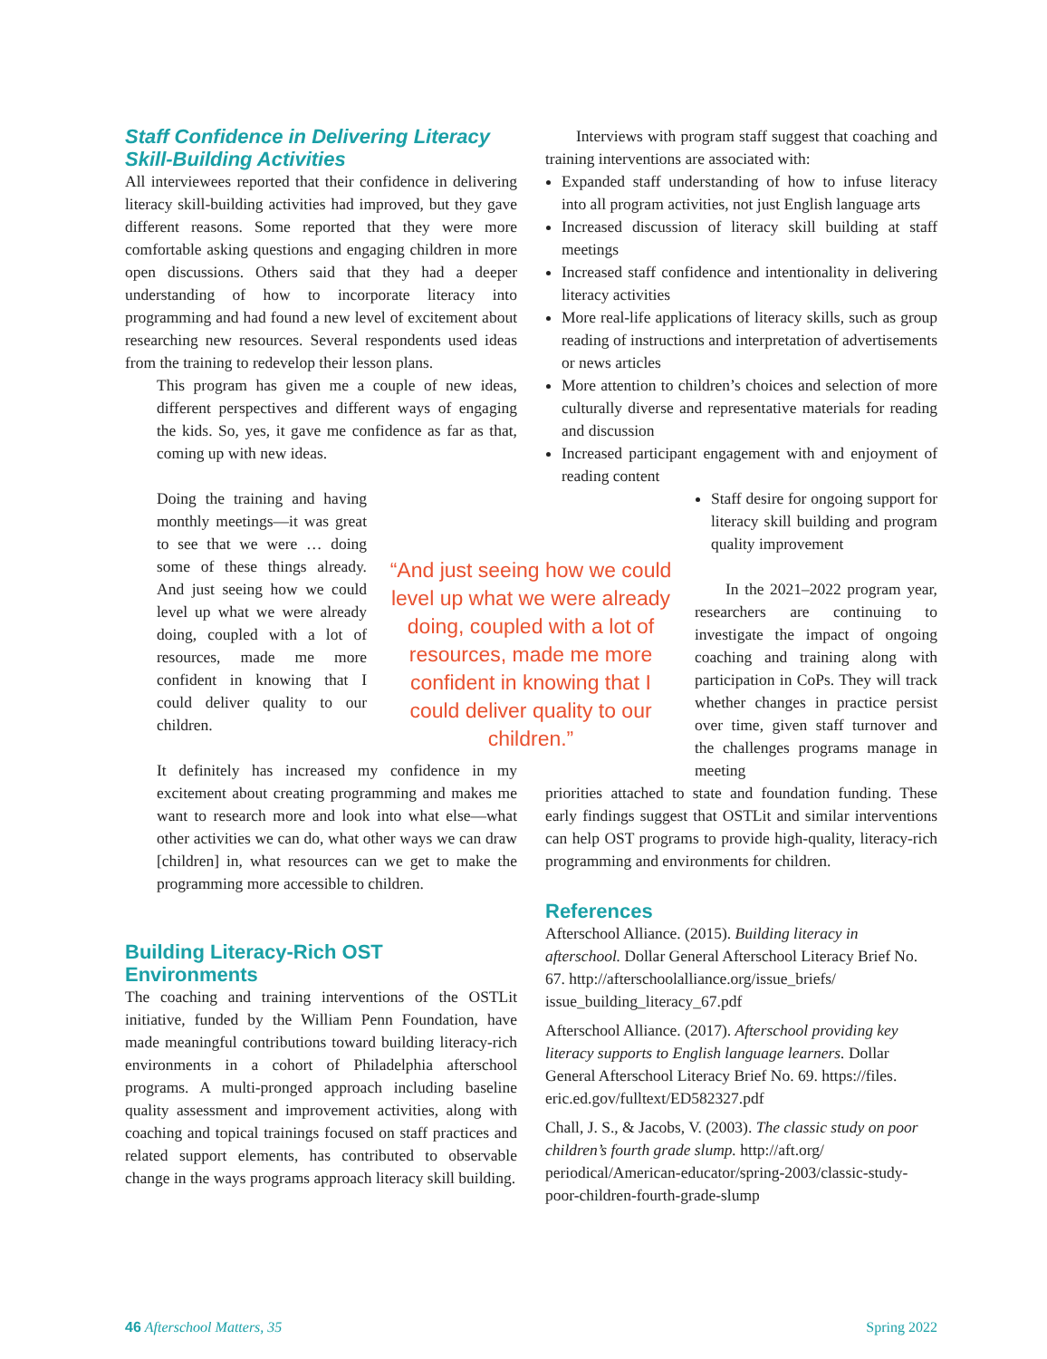Staff Confidence in Delivering Literacy Skill-Building Activities
All interviewees reported that their confidence in delivering literacy skill-building activities had improved, but they gave different reasons. Some reported that they were more comfortable asking questions and engaging children in more open discussions. Others said that they had a deeper understanding of how to incorporate literacy into programming and had found a new level of excitement about researching new resources. Several respondents used ideas from the training to redevelop their lesson plans.
This program has given me a couple of new ideas, different perspectives and different ways of engaging the kids. So, yes, it gave me confidence as far as that, coming up with new ideas.
Doing the training and having monthly meetings—it was great to see that we were … doing some of these things already. And just seeing how we could level up what we were already doing, coupled with a lot of resources, made me more confident in knowing that I could deliver quality to our children.
It definitely has increased my confidence in my excitement about creating programming and makes me want to research more and look into what else—what other activities we can do, what other ways we can draw [children] in, what resources can we get to make the programming more accessible to children.
Building Literacy-Rich OST Environments
The coaching and training interventions of the OSTLit initiative, funded by the William Penn Foundation, have made meaningful contributions toward building literacy-rich environments in a cohort of Philadelphia afterschool programs. A multi-pronged approach including baseline quality assessment and improvement activities, along with coaching and topical trainings focused on staff practices and related support elements, has contributed to observable change in the ways programs approach literacy skill building.
“And just seeing how we could level up what we were already doing, coupled with a lot of resources, made me more confident in knowing that I could deliver quality to our children.”
Interviews with program staff suggest that coaching and training interventions are associated with:
Expanded staff understanding of how to infuse literacy into all program activities, not just English language arts
Increased discussion of literacy skill building at staff meetings
Increased staff confidence and intentionality in delivering literacy activities
More real-life applications of literacy skills, such as group reading of instructions and interpretation of advertisements or news articles
More attention to children’s choices and selection of more culturally diverse and representative materials for reading and discussion
Increased participant engagement with and enjoyment of reading content
Staff desire for ongoing support for literacy skill building and program quality improvement
In the 2021–2022 program year, researchers are continuing to investigate the impact of ongoing coaching and training along with participation in CoPs. They will track whether changes in practice persist over time, given staff turnover and the challenges programs manage in meeting
priorities attached to state and foundation funding. These early findings suggest that OSTLit and similar interventions can help OST programs to provide high-quality, literacy-rich programming and environments for children.
References
Afterschool Alliance. (2015). Building literacy in afterschool. Dollar General Afterschool Literacy Brief No. 67. http://afterschoolalliance.org/issue_briefs/ issue_building_literacy_67.pdf
Afterschool Alliance. (2017). Afterschool providing key literacy supports to English language learners. Dollar General Afterschool Literacy Brief No. 69. https://files. eric.ed.gov/fulltext/ED582327.pdf
Chall, J. S., & Jacobs, V. (2003). The classic study on poor children’s fourth grade slump. http://aft.org/ periodical/American-educator/spring-2003/classic-study-poor-children-fourth-grade-slump
46 Afterschool Matters, 35 Spring 2022